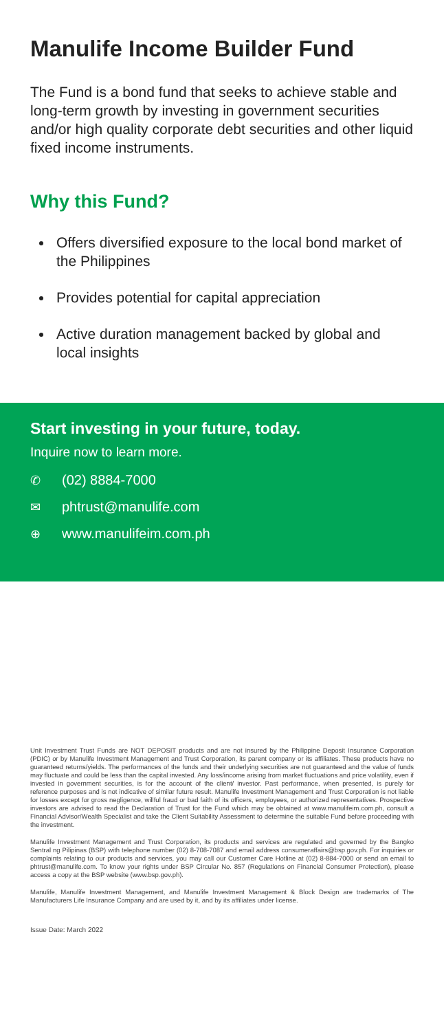Manulife Income Builder Fund
The Fund is a bond fund that seeks to achieve stable and long-term growth by investing in government securities and/or high quality corporate debt securities and other liquid fixed income instruments.
Why this Fund?
Offers diversified exposure to the local bond market of the Philippines
Provides potential for capital appreciation
Active duration management backed by global and local insights
Start investing in your future, today.
Inquire now to learn more.
✆ (02) 8884-7000
✉ phtrust@manulife.com
⊕ www.manulifeim.com.ph
Unit Investment Trust Funds are NOT DEPOSIT products and are not insured by the Philippine Deposit Insurance Corporation (PDIC) or by Manulife Investment Management and Trust Corporation, its parent company or its affiliates. These products have no guaranteed returns/yields. The performances of the funds and their underlying securities are not guaranteed and the value of funds may fluctuate and could be less than the capital invested. Any loss/income arising from market fluctuations and price volatility, even if invested in government securities, is for the account of the client/ investor. Past performance, when presented, is purely for reference purposes and is not indicative of similar future result. Manulife Investment Management and Trust Corporation is not liable for losses except for gross negligence, willful fraud or bad faith of its officers, employees, or authorized representatives. Prospective investors are advised to read the Declaration of Trust for the Fund which may be obtained at www.manulifeim.com.ph, consult a Financial Advisor/Wealth Specialist and take the Client Suitability Assessment to determine the suitable Fund before proceeding with the investment.
Manulife Investment Management and Trust Corporation, its products and services are regulated and governed by the Bangko Sentral ng Pilipinas (BSP) with telephone number (02) 8-708-7087 and email address consumeraffairs@bsp.gov.ph. For inquiries or complaints relating to our products and services, you may call our Customer Care Hotline at (02) 8-884-7000 or send an email to phtrust@manulife.com. To know your rights under BSP Circular No. 857 (Regulations on Financial Consumer Protection), please access a copy at the BSP website (www.bsp.gov.ph).
Manulife, Manulife Investment Management, and Manulife Investment Management & Block Design are trademarks of The Manufacturers Life Insurance Company and are used by it, and by its affiliates under license.
Issue Date: March 2022